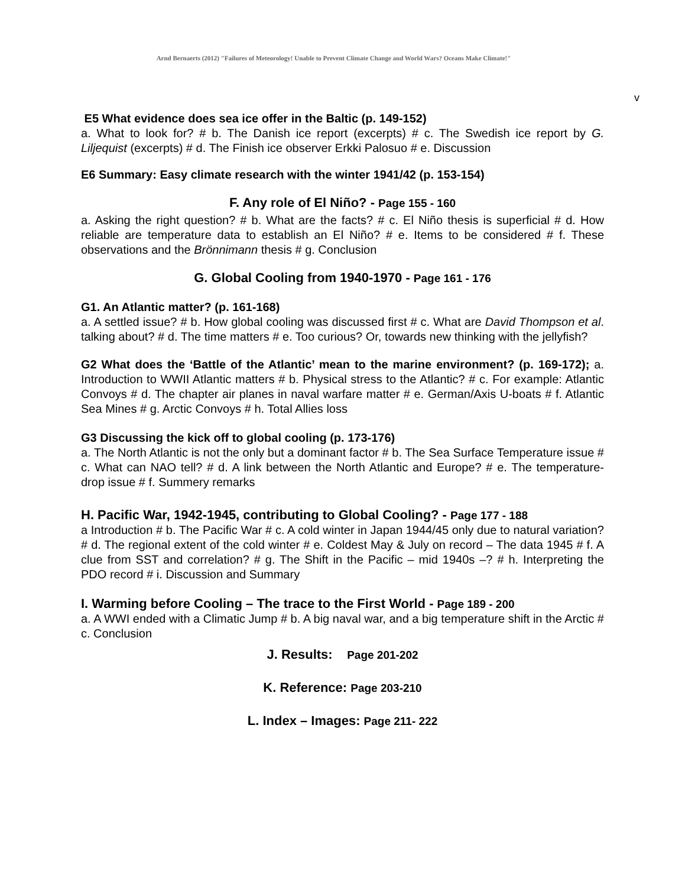Arnd Bernaerts (2012) "Failures of Meteorology! Unable to Prevent Climate Change and World Wars? Oceans Make Climate!"
v
E5 What evidence does sea ice offer in the Baltic (p. 149-152)
a. What to look for? # b. The Danish ice report (excerpts) # c. The Swedish ice report by G. Liljequist (excerpts) # d. The Finish ice observer Erkki Palosuo # e. Discussion
E6 Summary: Easy climate research with the winter 1941/42 (p. 153-154)
F. Any role of El Niño? - Page 155 - 160
a. Asking the right question? # b. What are the facts? # c. El Niño thesis is superficial # d. How reliable are temperature data to establish an El Niño? # e. Items to be considered # f. These observations and the Brönnimann thesis # g. Conclusion
G. Global Cooling from 1940-1970 - Page 161 - 176
G1. An Atlantic matter? (p. 161-168)
a. A settled issue? # b. How global cooling was discussed first # c. What are David Thompson et al. talking about? # d. The time matters # e. Too curious? Or, towards new thinking with the jellyfish?
G2 What does the ‘Battle of the Atlantic’ mean to the marine environment? (p. 169-172); a. Introduction to WWII Atlantic matters # b. Physical stress to the Atlantic? # c. For example: Atlantic Convoys # d. The chapter air planes in naval warfare matter # e. German/Axis U-boats # f. Atlantic Sea Mines # g. Arctic Convoys # h. Total Allies loss
G3 Discussing the kick off to global cooling (p. 173-176)
a. The North Atlantic is not the only but a dominant factor # b. The Sea Surface Temperature issue # c. What can NAO tell? # d. A link between the North Atlantic and Europe? # e. The temperature-drop issue # f. Summery remarks
H. Pacific War, 1942-1945, contributing to Global Cooling? - Page 177 - 188
a Introduction # b. The Pacific War # c. A cold winter in Japan 1944/45 only due to natural variation? # d. The regional extent of the cold winter # e. Coldest May & July on record – The data 1945 # f. A clue from SST and correlation? # g. The Shift in the Pacific – mid 1940s –? # h. Interpreting the PDO record # i. Discussion and Summary
I. Warming before Cooling – The trace to the First World - Page 189 - 200
a. A WWI ended with a Climatic Jump # b. A big naval war, and a big temperature shift in the Arctic # c. Conclusion
J. Results: Page 201-202
K. Reference: Page 203-210
L. Index – Images: Page 211- 222